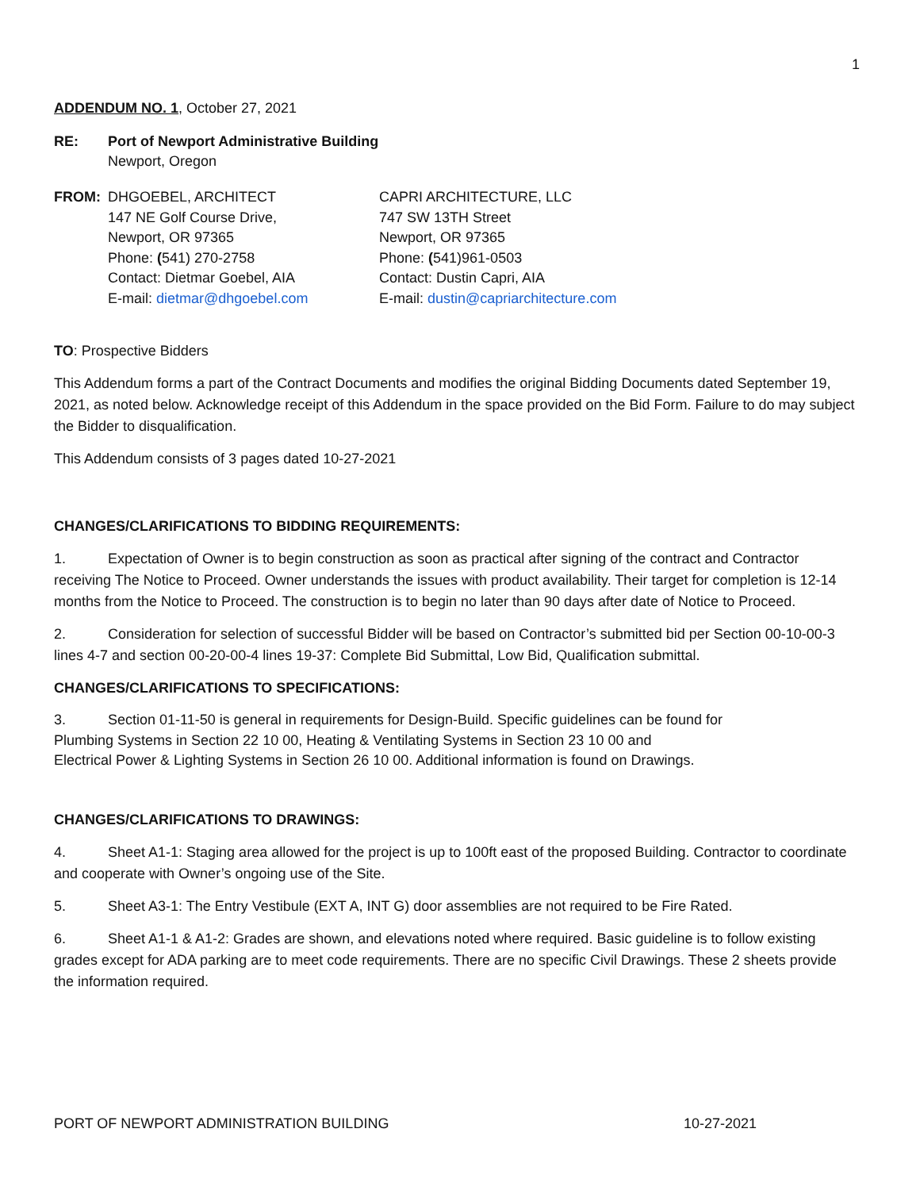1
ADDENDUM NO. 1, October 27, 2021
RE: Port of Newport Administrative Building
Newport, Oregon
FROM:
DHGOEBEL, ARCHITECT
147 NE Golf Course Drive,
Newport, OR 97365
Phone: (541) 270-2758
Contact: Dietmar Goebel, AIA
E-mail: dietmar@dhgoebel.com
CAPRI ARCHITECTURE, LLC
747 SW 13TH Street
Newport, OR 97365
Phone: (541)961-0503
Contact: Dustin Capri, AIA
E-mail: dustin@capriarchitecture.com
TO: Prospective Bidders
This Addendum forms a part of the Contract Documents and modifies the original Bidding Documents dated September 19, 2021, as noted below. Acknowledge receipt of this Addendum in the space provided on the Bid Form. Failure to do may subject the Bidder to disqualification.
This Addendum consists of 3 pages dated 10-27-2021
CHANGES/CLARIFICATIONS TO BIDDING REQUIREMENTS:
1. Expectation of Owner is to begin construction as soon as practical after signing of the contract and Contractor receiving The Notice to Proceed. Owner understands the issues with product availability. Their target for completion is 12-14 months from the Notice to Proceed. The construction is to begin no later than 90 days after date of Notice to Proceed.
2. Consideration for selection of successful Bidder will be based on Contractor’s submitted bid per Section 00-10-00-3 lines 4-7 and section 00-20-00-4 lines 19-37: Complete Bid Submittal, Low Bid, Qualification submittal.
CHANGES/CLARIFICATIONS TO SPECIFICATIONS:
3. Section 01-11-50 is general in requirements for Design-Build. Specific guidelines can be found for
Plumbing Systems in Section 22 10 00, Heating & Ventilating Systems in Section 23 10 00 and
Electrical Power & Lighting Systems in Section 26 10 00. Additional information is found on Drawings.
CHANGES/CLARIFICATIONS TO DRAWINGS:
4. Sheet A1-1: Staging area allowed for the project is up to 100ft east of the proposed Building. Contractor to coordinate and cooperate with Owner’s ongoing use of the Site.
5. Sheet A3-1: The Entry Vestibule (EXT A, INT G) door assemblies are not required to be Fire Rated.
6. Sheet A1-1 & A1-2: Grades are shown, and elevations noted where required. Basic guideline is to follow existing grades except for ADA parking are to meet code requirements. There are no specific Civil Drawings. These 2 sheets provide the information required.
PORT OF NEWPORT ADMINISTRATION BUILDING 10-27-2021